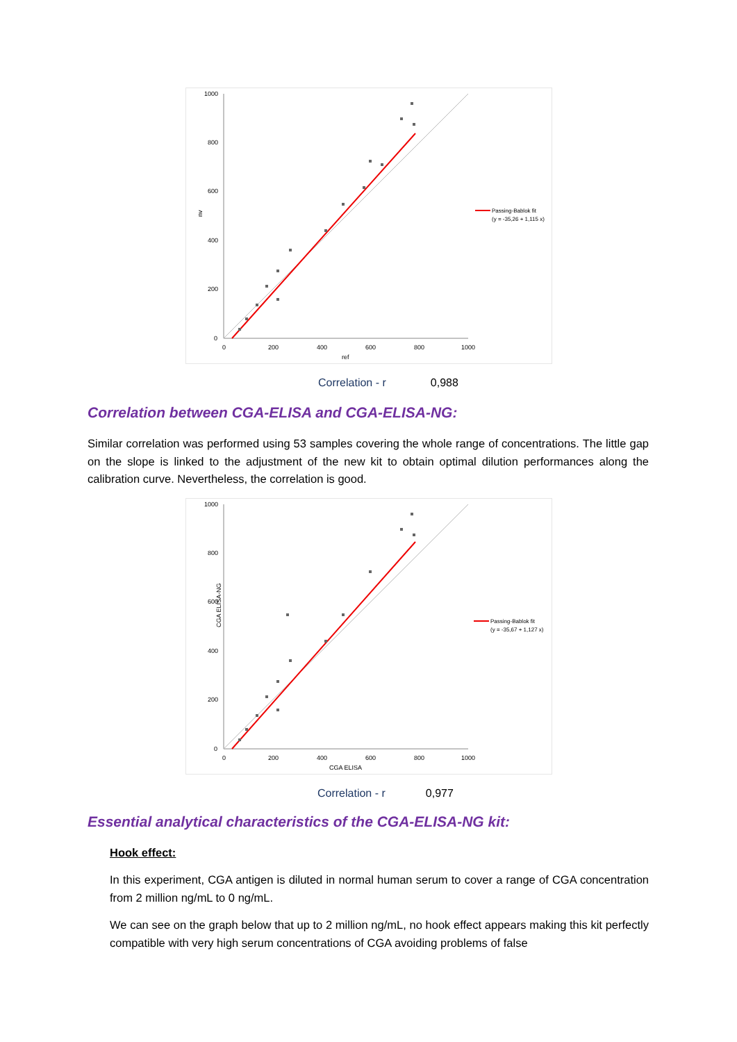1000
800
600
400
200
0
0
200
400
600
800
1000
ref
nv
Passing-Bablok fit
(y = -35,26 + 1,115 x)
Correlation - r 0,988
Correlation between CGA-ELISA and CGA-ELISA-NG:
Similar correlation was performed using 53 samples covering the whole range of concentrations. The little gap on the slope is linked to the adjustment of the new kit to obtain optimal dilution performances along the calibration curve. Nevertheless, the correlation is good.
1000
800
600
400
200
0
0
200
400
600
800
1000
CGA ELISA
CGA ELISA-NG
Passing-Bablok fit
(y = -35,67 + 1,127 x)
Correlation - r 0,977
Essential analytical characteristics of the CGA-ELISA-NG kit:
Hook effect:
In this experiment, CGA antigen is diluted in normal human serum to cover a range of CGA concentration from 2 million ng/mL to 0 ng/mL.
We can see on the graph below that up to 2 million ng/mL, no hook effect appears making this kit perfectly compatible with very high serum concentrations of CGA avoiding problems of false